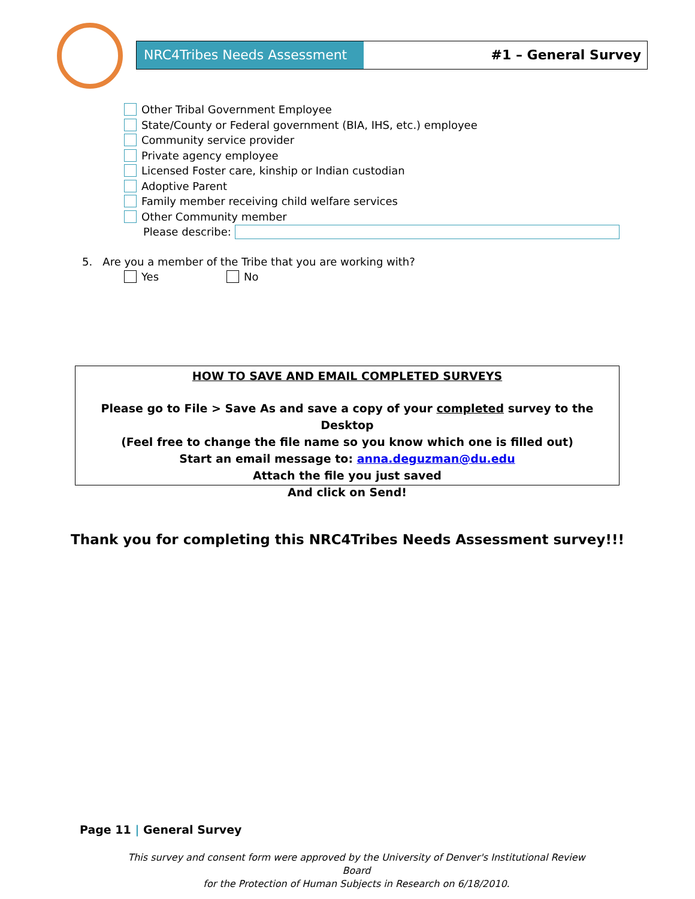NRC4Tribes Needs Assessment #1 – General Survey
Other Tribal Government Employee
State/County or Federal government (BIA, IHS, etc.) employee
Community service provider
Private agency employee
Licensed Foster care, kinship or Indian custodian
Adoptive Parent
Family member receiving child welfare services
Other Community member
Please describe:
5. Are you a member of the Tribe that you are working with?
Yes No
HOW TO SAVE AND EMAIL COMPLETED SURVEYS
Please go to File > Save As and save a copy of your completed survey to the Desktop
(Feel free to change the file name so you know which one is filled out)
Start an email message to: anna.deguzman@du.edu
Attach the file you just saved
And click on Send!
Thank you for completing this NRC4Tribes Needs Assessment survey!!!
Page 11 | General Survey
This survey and consent form were approved by the University of Denver's Institutional Review Board
for the Protection of Human Subjects in Research on 6/18/2010.